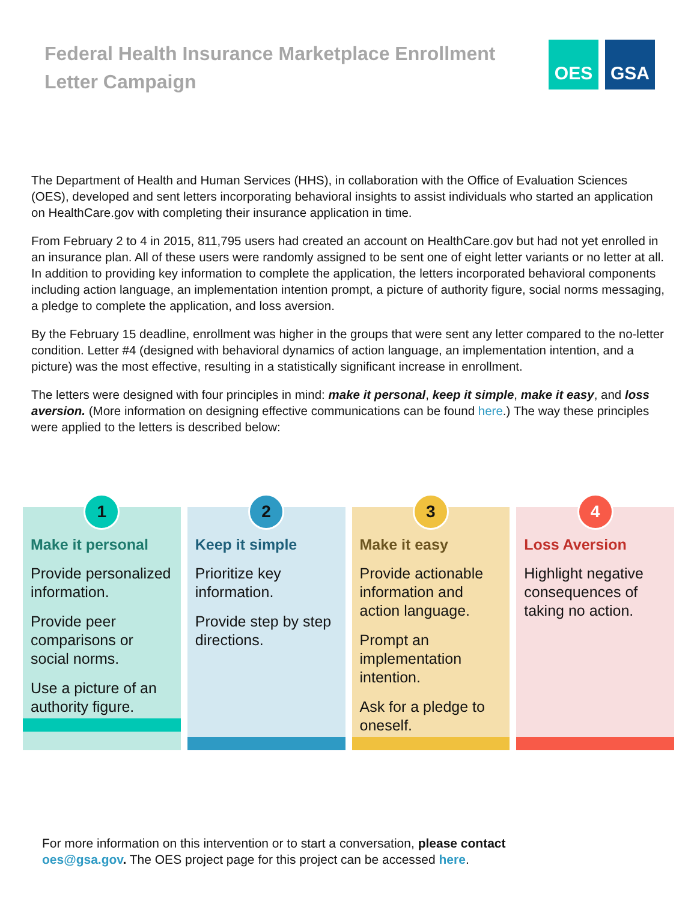Federal Health Insurance Marketplace Enrollment Letter Campaign
OES GSA
The Department of Health and Human Services (HHS), in collaboration with the Office of Evaluation Sciences (OES), developed and sent letters incorporating behavioral insights to assist individuals who started an application on HealthCare.gov with completing their insurance application in time.
From February 2 to 4 in 2015, 811,795 users had created an account on HealthCare.gov but had not yet enrolled in an insurance plan. All of these users were randomly assigned to be sent one of eight letter variants or no letter at all. In addition to providing key information to complete the application, the letters incorporated behavioral components including action language, an implementation intention prompt, a picture of authority figure, social norms messaging, a pledge to complete the application, and loss aversion.
By the February 15 deadline, enrollment was higher in the groups that were sent any letter compared to the no-letter condition. Letter #4 (designed with behavioral dynamics of action language, an implementation intention, and a picture) was the most effective, resulting in a statistically significant increase in enrollment.
The letters were designed with four principles in mind: make it personal, keep it simple, make it easy, and loss aversion. (More information on designing effective communications can be found here.) The way these principles were applied to the letters is described below:
1
Make it personal
Provide personalized information.
Provide peer comparisons or social norms.
Use a picture of an authority figure.
2
Keep it simple
Prioritize key information.
Provide step by step directions.
3
Make it easy
Provide actionable information and action language.
Prompt an implementation intention.
Ask for a pledge to oneself.
4
Loss Aversion
Highlight negative consequences of taking no action.
For more information on this intervention or to start a conversation, please contact oes@gsa.gov. The OES project page for this project can be accessed here.